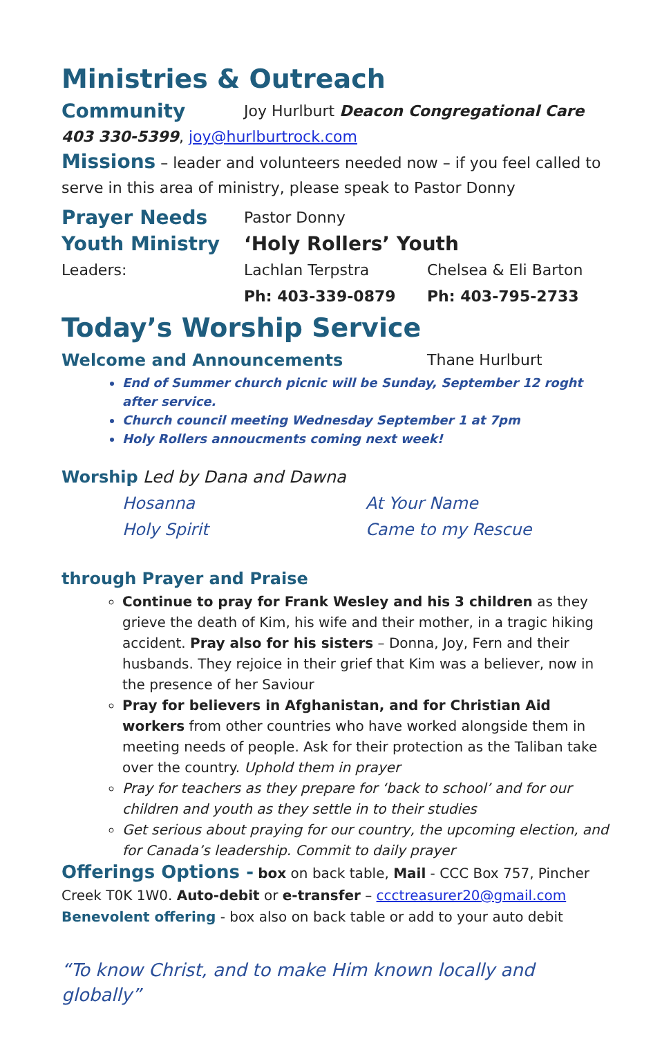Ministries & Outreach
Community Joy Hurlburt Deacon Congregational Care
403 330-5399, joy@hurlburtrock.com
Missions – leader and volunteers needed now – if you feel called to serve in this area of ministry, please speak to Pastor Donny
Prayer Needs Pastor Donny
Youth Ministry ‘Holy Rollers’ Youth
Leaders: Lachlan Terpstra Chelsea & Eli Barton
Ph: 403-339-0879 Ph: 403-795-2733
Today’s Worship Service
Welcome and Announcements Thane Hurlburt
End of Summer church picnic will be Sunday, September 12 roght after service.
Church council meeting Wednesday September 1 at 7pm
Holy Rollers annoucments coming next week!
Worship Led by Dana and Dawna
Hosanna At Your Name
Holy Spirit Came to my Rescue
through Prayer and Praise
Continue to pray for Frank Wesley and his 3 children as they grieve the death of Kim, his wife and their mother, in a tragic hiking accident. Pray also for his sisters – Donna, Joy, Fern and their husbands. They rejoice in their grief that Kim was a believer, now in the presence of her Saviour
Pray for believers in Afghanistan, and for Christian Aid workers from other countries who have worked alongside them in meeting needs of people. Ask for their protection as the Taliban take over the country. Uphold them in prayer
Pray for teachers as they prepare for ‘back to school’ and for our children and youth as they settle in to their studies
Get serious about praying for our country, the upcoming election, and for Canada’s leadership. Commit to daily prayer
Offerings Options - box on back table, Mail - CCC Box 757, Pincher Creek T0K 1W0. Auto-debit or e-transfer – ccctreasurer20@gmail.com
Benevolent offering - box also on back table or add to your auto debit
“To know Christ, and to make Him known locally and globally”